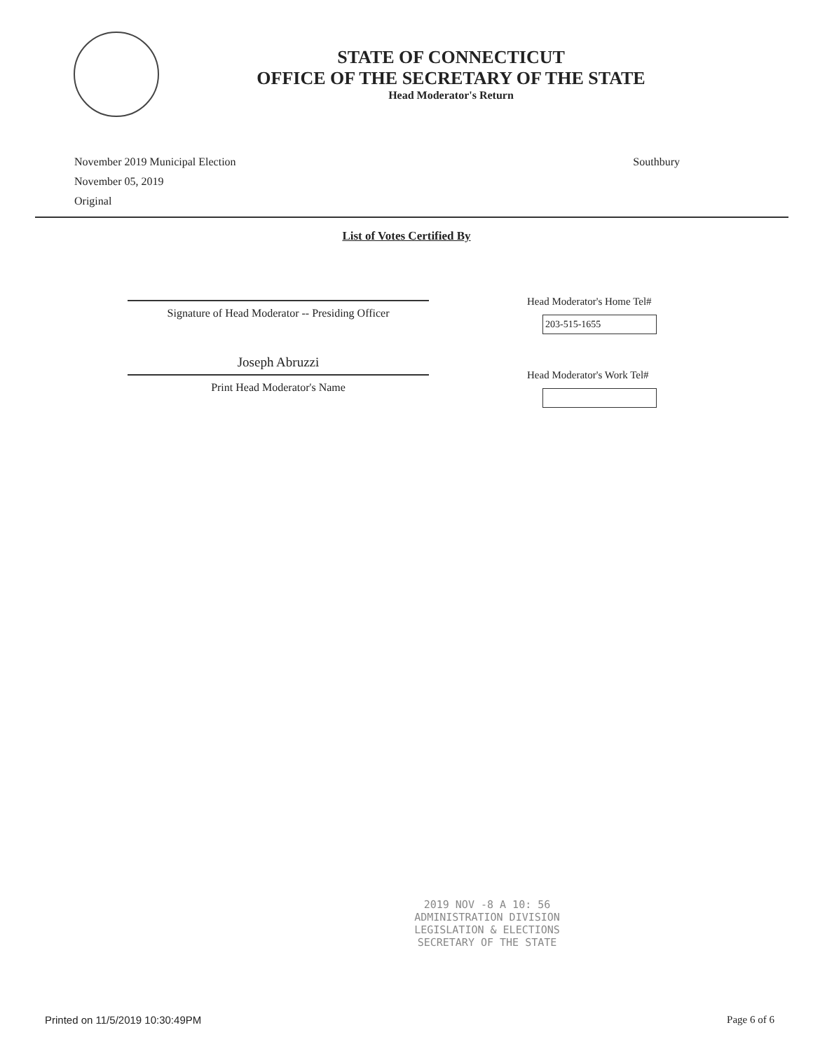STATE OF CONNECTICUT
OFFICE OF THE SECRETARY OF THE STATE
Head Moderator's Return
November 2019 Municipal Election
November 05, 2019
Original
Southbury
List of Votes Certified By
Signature of Head Moderator -- Presiding Officer
Joseph Abruzzi
Print Head Moderator's Name
Head Moderator's Home Tel#
203-515-1655
Head Moderator's Work Tel#
2019 NOV -8 A 10: 56
ADMINISTRATION DIVISION
LEGISLATION & ELECTIONS
SECRETARY OF THE STATE
Printed on 11/5/2019 10:30:49PM Page 6 of 6